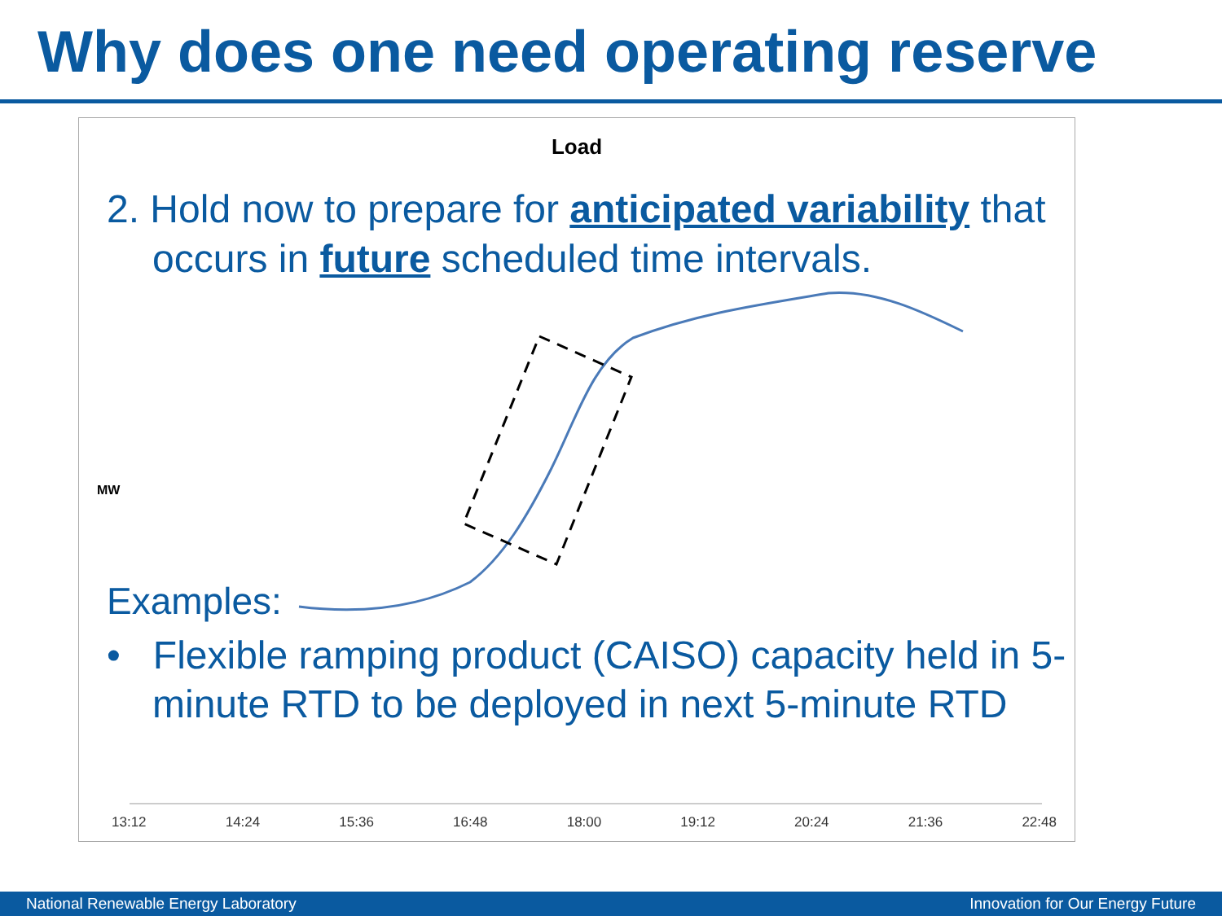Why does one need operating reserve
Load
2. Hold now to prepare for anticipated variability that occurs in future scheduled time intervals.
MW
Examples:
• Flexible ramping product (CAISO) capacity held in 5-minute RTD to be deployed in next 5-minute RTD
13:12 14:24 15:36 16:48 18:00 19:12 20:24 21:36 22:48
National Renewable Energy Laboratory Innovation for Our Energy Future